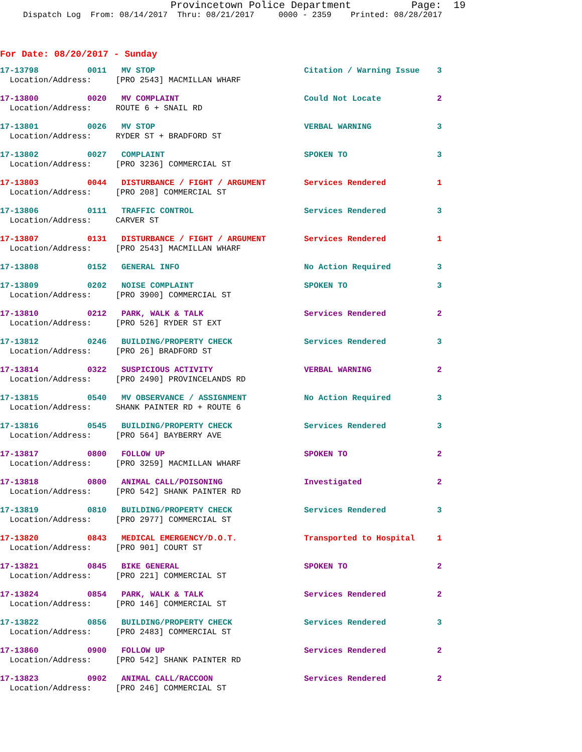Provincetown Police Department Page: 19
Dispatch Log From: 08/14/2017 Thru: 08/21/2017 0000 - 2359 Printed: 08/28/2017
For Date: 08/20/2017 - Sunday
| 17-13798 | 0011 | MV STOP | Citation / Warning Issue | 3 |
| Location/Address: [PRO 2543] MACMILLAN WHARF | | | | |
| 17-13800 | 0020 | MV COMPLAINT | Could Not Locate | 2 |
| Location/Address: ROUTE 6 + SNAIL RD | | | | |
| 17-13801 | 0026 | MV STOP | VERBAL WARNING | 3 |
| Location/Address: RYDER ST + BRADFORD ST | | | | |
| 17-13802 | 0027 | COMPLAINT | SPOKEN TO | 3 |
| Location/Address: [PRO 3236] COMMERCIAL ST | | | | |
| 17-13803 | 0044 | DISTURBANCE / FIGHT / ARGUMENT | Services Rendered | 1 |
| Location/Address: [PRO 208] COMMERCIAL ST | | | | |
| 17-13806 | 0111 | TRAFFIC CONTROL | Services Rendered | 3 |
| Location/Address: CARVER ST | | | | |
| 17-13807 | 0131 | DISTURBANCE / FIGHT / ARGUMENT | Services Rendered | 1 |
| Location/Address: [PRO 2543] MACMILLAN WHARF | | | | |
| 17-13808 | 0152 | GENERAL INFO | No Action Required | 3 |
| 17-13809 | 0202 | NOISE COMPLAINT | SPOKEN TO | 3 |
| Location/Address: [PRO 3900] COMMERCIAL ST | | | | |
| 17-13810 | 0212 | PARK, WALK & TALK | Services Rendered | 2 |
| Location/Address: [PRO 526] RYDER ST EXT | | | | |
| 17-13812 | 0246 | BUILDING/PROPERTY CHECK | Services Rendered | 3 |
| Location/Address: [PRO 26] BRADFORD ST | | | | |
| 17-13814 | 0322 | SUSPICIOUS ACTIVITY | VERBAL WARNING | 2 |
| Location/Address: [PRO 2490] PROVINCELANDS RD | | | | |
| 17-13815 | 0540 | MV OBSERVANCE / ASSIGNMENT | No Action Required | 3 |
| Location/Address: SHANK PAINTER RD + ROUTE 6 | | | | |
| 17-13816 | 0545 | BUILDING/PROPERTY CHECK | Services Rendered | 3 |
| Location/Address: [PRO 564] BAYBERRY AVE | | | | |
| 17-13817 | 0800 | FOLLOW UP | SPOKEN TO | 2 |
| Location/Address: [PRO 3259] MACMILLAN WHARF | | | | |
| 17-13818 | 0800 | ANIMAL CALL/POISONING | Investigated | 2 |
| Location/Address: [PRO 542] SHANK PAINTER RD | | | | |
| 17-13819 | 0810 | BUILDING/PROPERTY CHECK | Services Rendered | 3 |
| Location/Address: [PRO 2977] COMMERCIAL ST | | | | |
| 17-13820 | 0843 | MEDICAL EMERGENCY/D.O.T. | Transported to Hospital | 1 |
| Location/Address: [PRO 901] COURT ST | | | | |
| 17-13821 | 0845 | BIKE GENERAL | SPOKEN TO | 2 |
| Location/Address: [PRO 221] COMMERCIAL ST | | | | |
| 17-13824 | 0854 | PARK, WALK & TALK | Services Rendered | 2 |
| Location/Address: [PRO 146] COMMERCIAL ST | | | | |
| 17-13822 | 0856 | BUILDING/PROPERTY CHECK | Services Rendered | 3 |
| Location/Address: [PRO 2483] COMMERCIAL ST | | | | |
| 17-13860 | 0900 | FOLLOW UP | Services Rendered | 2 |
| Location/Address: [PRO 542] SHANK PAINTER RD | | | | |
| 17-13823 | 0902 | ANIMAL CALL/RACCOON | Services Rendered | 2 |
| Location/Address: [PRO 246] COMMERCIAL ST | | | | |